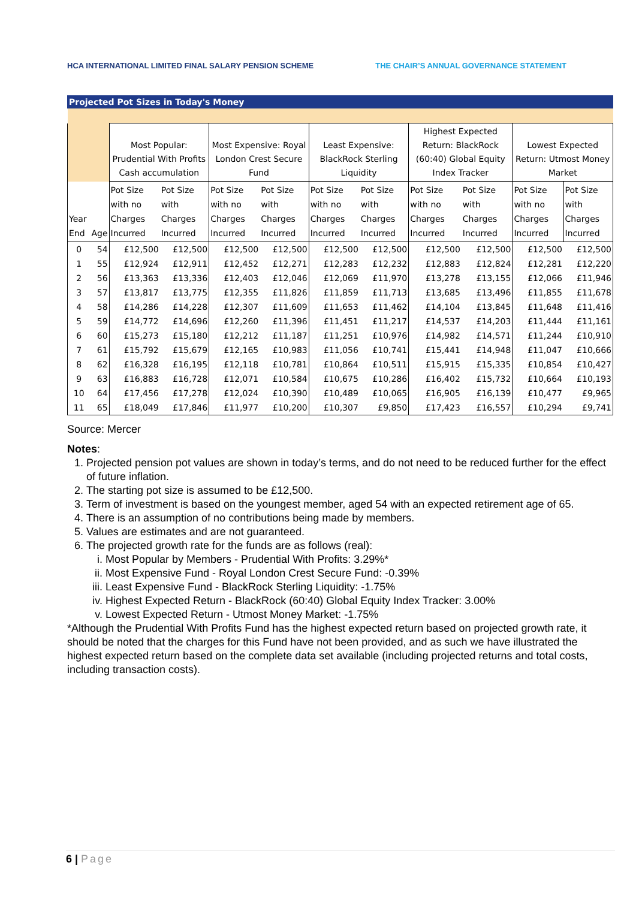HCA INTERNATIONAL LIMITED FINAL SALARY PENSION SCHEME THE CHAIR’S ANNUAL GOVERNANCE STATEMENT
| Projected Pot Sizes in Today's Money | | | | | | | | | | | |
| --- | --- | --- | --- | --- | --- | --- | --- | --- | --- | --- | --- |
| | | Most Popular: Prudential With Profits Cash accumulation | | Most Expensive: Royal London Crest Secure Fund | | Least Expensive: BlackRock Sterling Liquidity | | Highest Expected Return: BlackRock (60:40) Global Equity Index Tracker | | Lowest Expected Return: Utmost Money Market | |
| Year End | Age | Pot Size with no Charges Incurred | Pot Size with Charges Incurred | Pot Size with no Charges Incurred | Pot Size with Charges Incurred | Pot Size with no Charges Incurred | Pot Size with Charges Incurred | Pot Size with no Charges Incurred | Pot Size with Charges Incurred | Pot Size with no Charges Incurred | Pot Size with Charges Incurred |
| 0 | 54 | £12,500 | £12,500 | £12,500 | £12,500 | £12,500 | £12,500 | £12,500 | £12,500 | £12,500 | £12,500 |
| 1 | 55 | £12,924 | £12,911 | £12,452 | £12,271 | £12,283 | £12,232 | £12,883 | £12,824 | £12,281 | £12,220 |
| 2 | 56 | £13,363 | £13,336 | £12,403 | £12,046 | £12,069 | £11,970 | £13,278 | £13,155 | £12,066 | £11,946 |
| 3 | 57 | £13,817 | £13,775 | £12,355 | £11,826 | £11,859 | £11,713 | £13,685 | £13,496 | £11,855 | £11,678 |
| 4 | 58 | £14,286 | £14,228 | £12,307 | £11,609 | £11,653 | £11,462 | £14,104 | £13,845 | £11,648 | £11,416 |
| 5 | 59 | £14,772 | £14,696 | £12,260 | £11,396 | £11,451 | £11,217 | £14,537 | £14,203 | £11,444 | £11,161 |
| 6 | 60 | £15,273 | £15,180 | £12,212 | £11,187 | £11,251 | £10,976 | £14,982 | £14,571 | £11,244 | £10,910 |
| 7 | 61 | £15,792 | £15,679 | £12,165 | £10,983 | £11,056 | £10,741 | £15,441 | £14,948 | £11,047 | £10,666 |
| 8 | 62 | £16,328 | £16,195 | £12,118 | £10,781 | £10,864 | £10,511 | £15,915 | £15,335 | £10,854 | £10,427 |
| 9 | 63 | £16,883 | £16,728 | £12,071 | £10,584 | £10,675 | £10,286 | £16,402 | £15,732 | £10,664 | £10,193 |
| 10 | 64 | £17,456 | £17,278 | £12,024 | £10,390 | £10,489 | £10,065 | £16,905 | £16,139 | £10,477 | £9,965 |
| 11 | 65 | £18,049 | £17,846 | £11,977 | £10,200 | £10,307 | £9,850 | £17,423 | £16,557 | £10,294 | £9,741 |
Source: Mercer
Notes:
1. Projected pension pot values are shown in today’s terms, and do not need to be reduced further for the effect of future inflation.
2. The starting pot size is assumed to be £12,500.
3. Term of investment is based on the youngest member, aged 54 with an expected retirement age of 65.
4. There is an assumption of no contributions being made by members.
5. Values are estimates and are not guaranteed.
6. The projected growth rate for the funds are as follows (real):
i. Most Popular by Members - Prudential With Profits: 3.29%*
ii. Most Expensive Fund - Royal London Crest Secure Fund: -0.39%
iii. Least Expensive Fund - BlackRock Sterling Liquidity: -1.75%
iv. Highest Expected Return - BlackRock (60:40) Global Equity Index Tracker: 3.00%
v. Lowest Expected Return - Utmost Money Market: -1.75%
*Although the Prudential With Profits Fund has the highest expected return based on projected growth rate, it should be noted that the charges for this Fund have not been provided, and as such we have illustrated the highest expected return based on the complete data set available (including projected returns and total costs, including transaction costs).
6 | Page